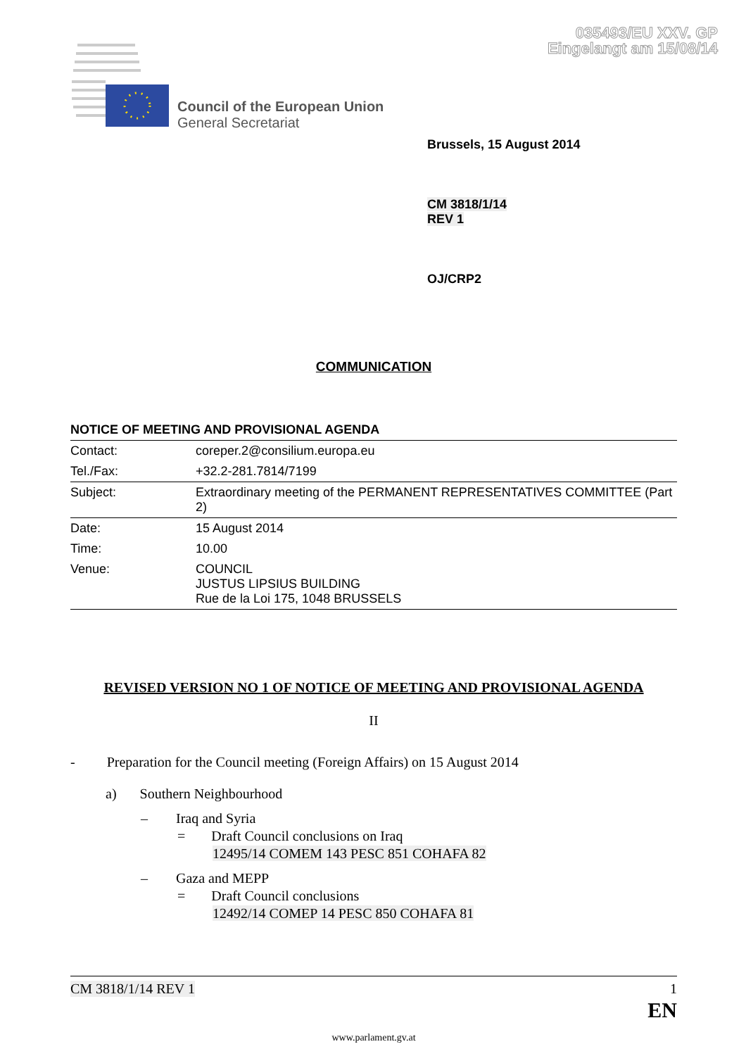035493/EU XXV. GP
Eingelangt am 15/08/14
Council of the European Union
General Secretariat
Brussels, 15 August 2014
CM 3818/1/14
REV 1
OJ/CRP2
COMMUNICATION
NOTICE OF MEETING AND PROVISIONAL AGENDA
| Contact: | coreper.2@consilium.europa.eu |
| Tel./Fax: | +32.2-281.7814/7199 |
| Subject: | Extraordinary meeting of the PERMANENT REPRESENTATIVES COMMITTEE (Part 2) |
| Date: | 15 August 2014 |
| Time: | 10.00 |
| Venue: | COUNCIL JUSTUS LIPSIUS BUILDING Rue de la Loi 175, 1048 BRUSSELS |
REVISED VERSION NO 1 OF NOTICE OF MEETING AND PROVISIONAL AGENDA
II
- Preparation for the Council meeting (Foreign Affairs) on 15 August 2014
a) Southern Neighbourhood
– Iraq and Syria
= Draft Council conclusions on Iraq
12495/14 COMEM 143 PESC 851 COHAFA 82
– Gaza and MEPP
= Draft Council conclusions
12492/14 COMEP 14 PESC 850 COHAFA 81
CM 3818/1/14 REV 1 1
EN
www.parlament.gv.at